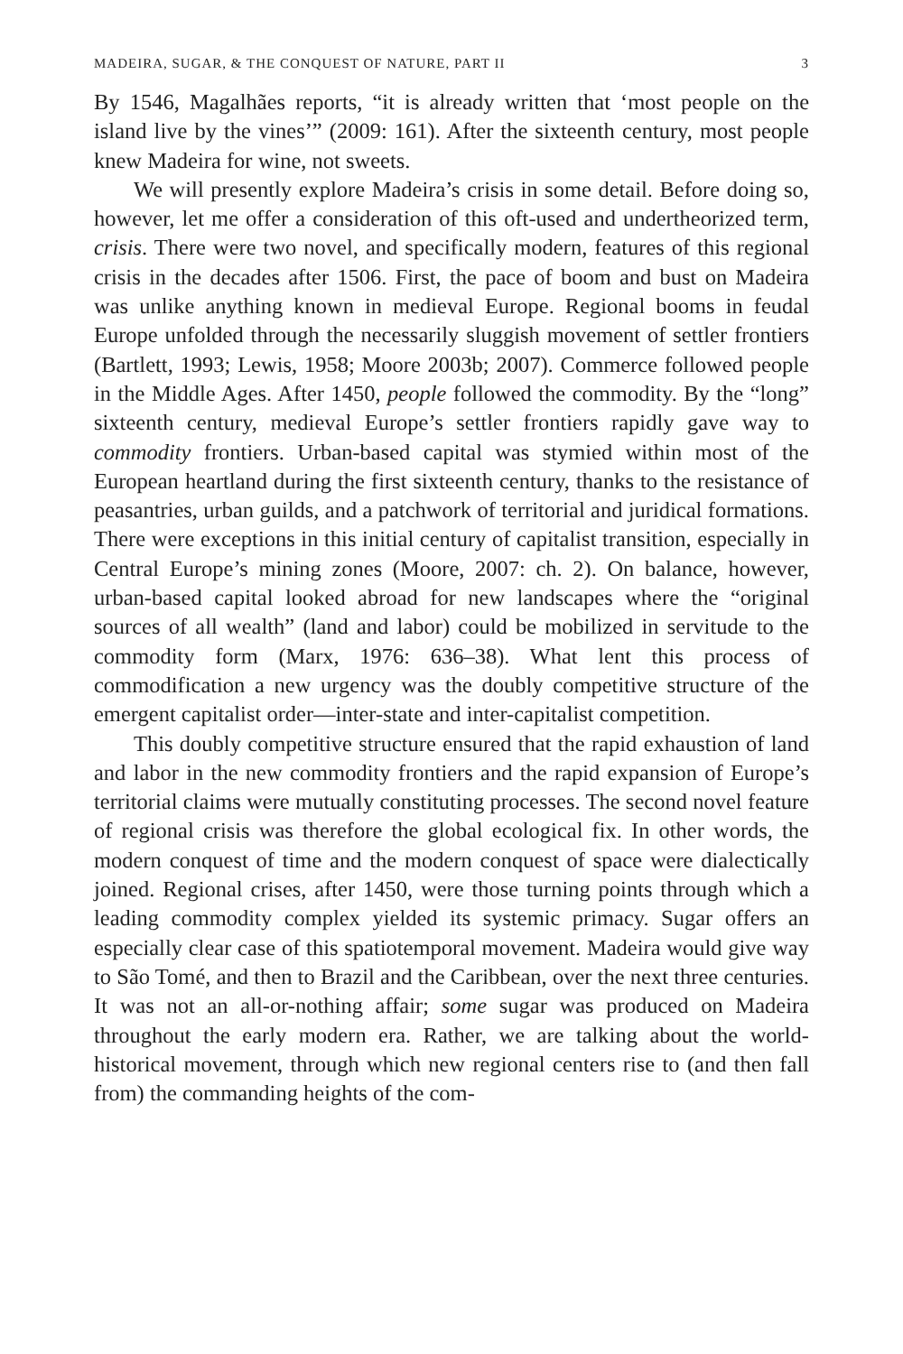MADEIRA, SUGAR, & THE CONQUEST OF NATURE, PART II 3
By 1546, Magalhães reports, “it is already written that ‘most people on the island live by the vines’” (2009: 161). After the sixteenth century, most people knew Madeira for wine, not sweets.
We will presently explore Madeira’s crisis in some detail. Before doing so, however, let me offer a consideration of this oft-used and undertheorized term, crisis. There were two novel, and specifically modern, features of this regional crisis in the decades after 1506. First, the pace of boom and bust on Madeira was unlike anything known in medieval Europe. Regional booms in feudal Europe unfolded through the necessarily sluggish movement of settler frontiers (Bartlett, 1993; Lewis, 1958; Moore 2003b; 2007). Commerce followed people in the Middle Ages. After 1450, people followed the commodity. By the “long” sixteenth century, medieval Europe’s settler frontiers rapidly gave way to commodity frontiers. Urban-based capital was stymied within most of the European heartland during the first sixteenth century, thanks to the resistance of peasantries, urban guilds, and a patchwork of territorial and juridical formations. There were exceptions in this initial century of capitalist transition, especially in Central Europe’s mining zones (Moore, 2007: ch. 2). On balance, however, urban-based capital looked abroad for new landscapes where the “original sources of all wealth” (land and labor) could be mobilized in servitude to the commodity form (Marx, 1976: 636–38). What lent this process of commodification a new urgency was the doubly competitive structure of the emergent capitalist order—inter-state and inter-capitalist competition.
This doubly competitive structure ensured that the rapid exhaustion of land and labor in the new commodity frontiers and the rapid expansion of Europe’s territorial claims were mutually constituting processes. The second novel feature of regional crisis was therefore the global ecological fix. In other words, the modern conquest of time and the modern conquest of space were dialectically joined. Regional crises, after 1450, were those turning points through which a leading commodity complex yielded its systemic primacy. Sugar offers an especially clear case of this spatiotemporal movement. Madeira would give way to São Tomé, and then to Brazil and the Caribbean, over the next three centuries. It was not an all-or-nothing affair; some sugar was produced on Madeira throughout the early modern era. Rather, we are talking about the world-historical movement, through which new regional centers rise to (and then fall from) the commanding heights of the com-